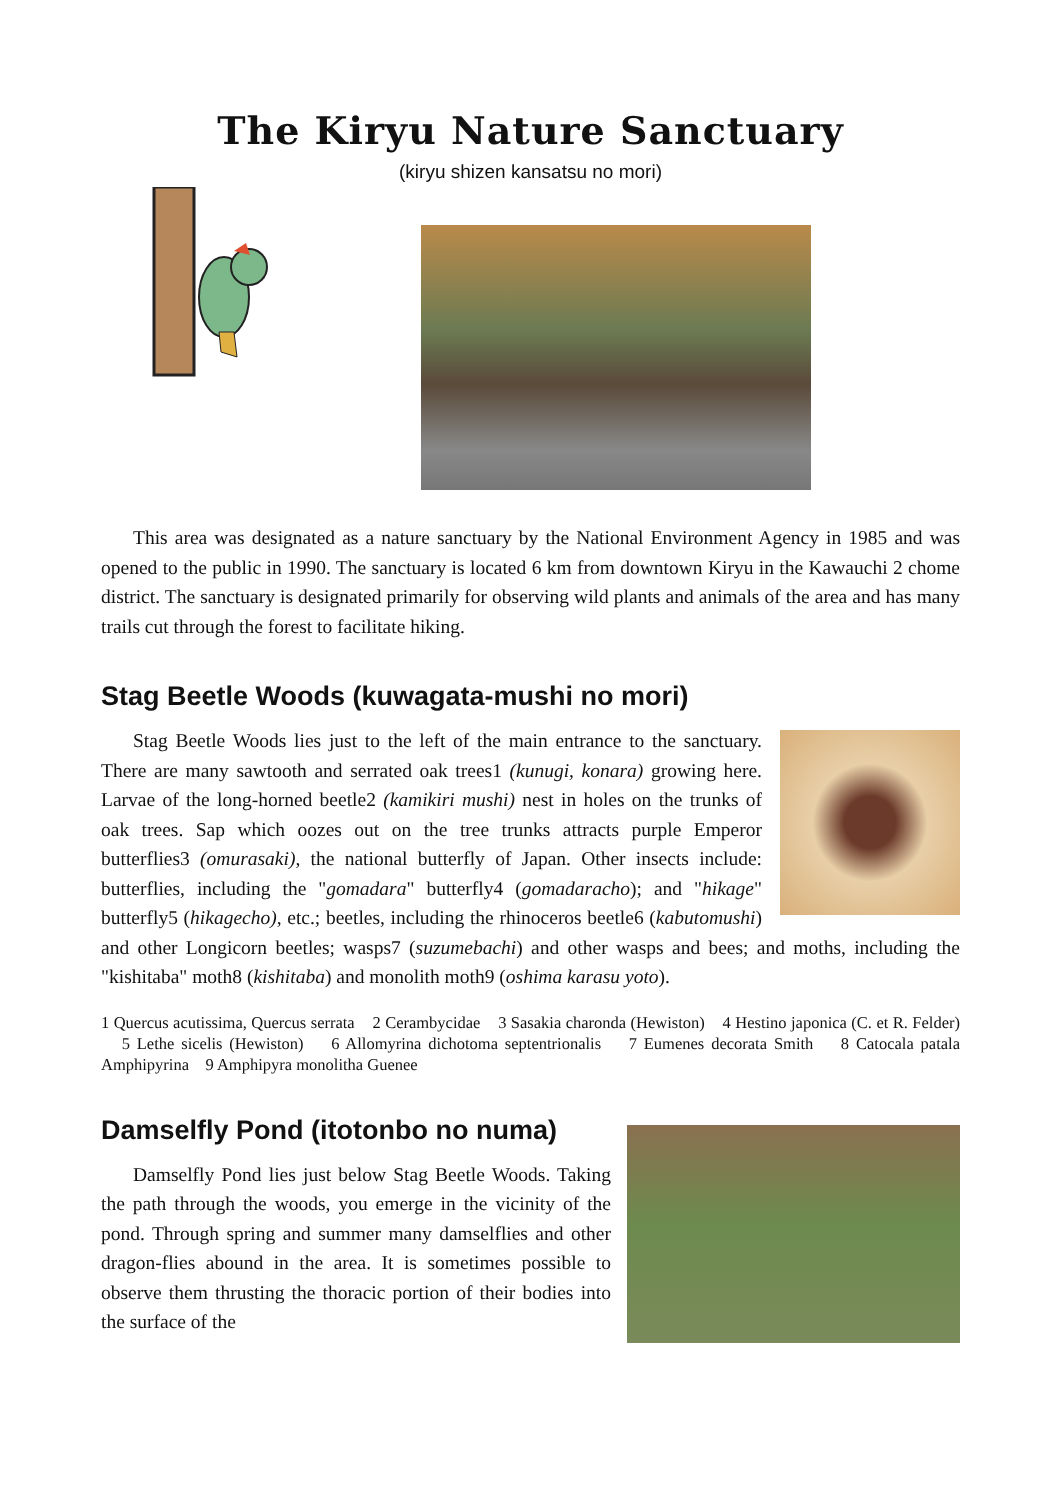The Kiryu Nature Sanctuary
(kiryu shizen kansatsu no mori)
This area was designated as a nature sanctuary by the National Environment Agency in 1985 and was opened to the public in 1990. The sanctuary is located 6 km from downtown Kiryu in the Kawauchi 2 chome district. The sanctuary is designated primarily for observing wild plants and animals of the area and has many trails cut through the forest to facilitate hiking.
Stag Beetle Woods (kuwagata-mushi no mori)
Stag Beetle Woods lies just to the left of the main entrance to the sanctuary. There are many sawtooth and serrated oak trees1 (kunugi, konara) growing here. Larvae of the long-horned beetle2 (kamikiri mushi) nest in holes on the trunks of oak trees. Sap which oozes out on the tree trunks attracts purple Emperor butterflies3 (omurasaki), the national butterfly of Japan. Other insects include: butterflies, including the "gomadara" butterfly4 (gomadaracho); and "hikage" butterfly5 (hikagecho), etc.; beetles, including the rhinoceros beetle6 (kabutomushi) and other Longicorn beetles; wasps7 (suzumebachi) and other wasps and bees; and moths, including the "kishitaba" moth8 (kishitaba) and monolith moth9 (oshima karasu yoto).
1 Quercus acutissima, Quercus serrata 2 Cerambycidae 3 Sasakia charonda (Hewiston) 4 Hestino japonica (C. et R. Felder) 5 Lethe sicelis (Hewiston) 6 Allomyrina dichotoma septentrionalis 7 Eumenes decorata Smith 8 Catocala patala Amphipyrina 9 Amphipyra monolitha Guenee
Damselfly Pond (itotonbo no numa)
Damselfly Pond lies just below Stag Beetle Woods. Taking the path through the woods, you emerge in the vicinity of the pond. Through spring and summer many damselflies and other dragon-flies abound in the area. It is sometimes possible to observe them thrusting the thoracic portion of their bodies into the surface of the